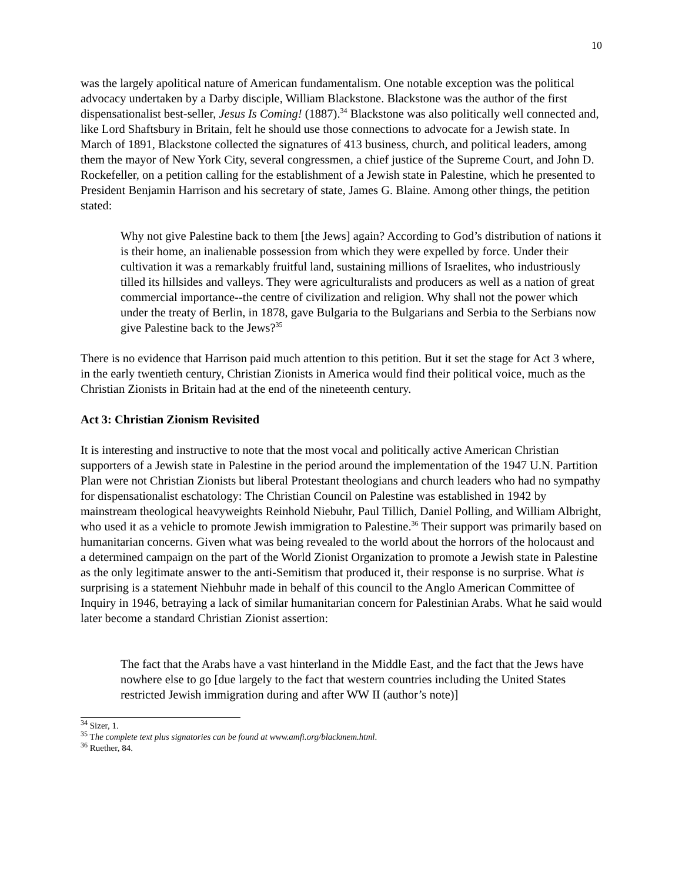10
was the largely apolitical nature of American fundamentalism. One notable exception was the political advocacy undertaken by a Darby disciple, William Blackstone. Blackstone was the author of the first dispensationalist best-seller, Jesus Is Coming! (1887).<sup>34</sup> Blackstone was also politically well connected and, like Lord Shaftsbury in Britain, felt he should use those connections to advocate for a Jewish state. In March of 1891, Blackstone collected the signatures of 413 business, church, and political leaders, among them the mayor of New York City, several congressmen, a chief justice of the Supreme Court, and John D. Rockefeller, on a petition calling for the establishment of a Jewish state in Palestine, which he presented to President Benjamin Harrison and his secretary of state, James G. Blaine. Among other things, the petition stated:
Why not give Palestine back to them [the Jews] again? According to God’s distribution of nations it is their home, an inalienable possession from which they were expelled by force. Under their cultivation it was a remarkably fruitful land, sustaining millions of Israelites, who industriously tilled its hillsides and valleys. They were agriculturalists and producers as well as a nation of great commercial importance--the centre of civilization and religion. Why shall not the power which under the treaty of Berlin, in 1878, gave Bulgaria to the Bulgarians and Serbia to the Serbians now give Palestine back to the Jews?<sup>35</sup>
There is no evidence that Harrison paid much attention to this petition. But it set the stage for Act 3 where, in the early twentieth century, Christian Zionists in America would find their political voice, much as the Christian Zionists in Britain had at the end of the nineteenth century.
Act 3: Christian Zionism Revisited
It is interesting and instructive to note that the most vocal and politically active American Christian supporters of a Jewish state in Palestine in the period around the implementation of the 1947 U.N. Partition Plan were not Christian Zionists but liberal Protestant theologians and church leaders who had no sympathy for dispensationalist eschatology: The Christian Council on Palestine was established in 1942 by mainstream theological heavyweights Reinhold Niebuhr, Paul Tillich, Daniel Polling, and William Albright, who used it as a vehicle to promote Jewish immigration to Palestine.<sup>36</sup> Their support was primarily based on humanitarian concerns. Given what was being revealed to the world about the horrors of the holocaust and a determined campaign on the part of the World Zionist Organization to promote a Jewish state in Palestine as the only legitimate answer to the anti-Semitism that produced it, their response is no surprise. What is surprising is a statement Niehbuhr made in behalf of this council to the Anglo American Committee of Inquiry in 1946, betraying a lack of similar humanitarian concern for Palestinian Arabs. What he said would later become a standard Christian Zionist assertion:
The fact that the Arabs have a vast hinterland in the Middle East, and the fact that the Jews have nowhere else to go [due largely to the fact that western countries including the United States restricted Jewish immigration during and after WW II (author’s note)]
<sup>34</sup> Sizer, 1.
<sup>35</sup> The complete text plus signatories can be found at www.amfi.org/blackmem.html.
<sup>36</sup> Ruether, 84.